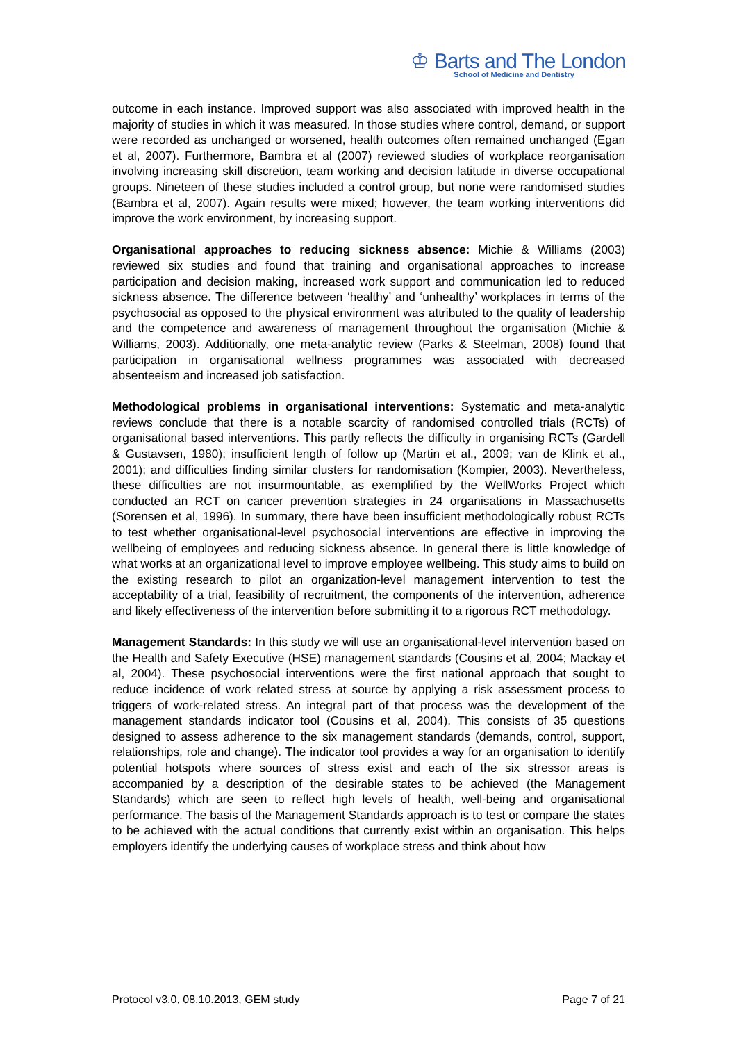♔ Barts and The London
School of Medicine and Dentistry
outcome in each instance. Improved support was also associated with improved health in the majority of studies in which it was measured. In those studies where control, demand, or support were recorded as unchanged or worsened, health outcomes often remained unchanged (Egan et al, 2007). Furthermore, Bambra et al (2007) reviewed studies of workplace reorganisation involving increasing skill discretion, team working and decision latitude in diverse occupational groups. Nineteen of these studies included a control group, but none were randomised studies (Bambra et al, 2007). Again results were mixed; however, the team working interventions did improve the work environment, by increasing support.
Organisational approaches to reducing sickness absence: Michie & Williams (2003) reviewed six studies and found that training and organisational approaches to increase participation and decision making, increased work support and communication led to reduced sickness absence. The difference between ‘healthy’ and ‘unhealthy’ workplaces in terms of the psychosocial as opposed to the physical environment was attributed to the quality of leadership and the competence and awareness of management throughout the organisation (Michie & Williams, 2003). Additionally, one meta-analytic review (Parks & Steelman, 2008) found that participation in organisational wellness programmes was associated with decreased absenteeism and increased job satisfaction.
Methodological problems in organisational interventions: Systematic and meta-analytic reviews conclude that there is a notable scarcity of randomised controlled trials (RCTs) of organisational based interventions. This partly reflects the difficulty in organising RCTs (Gardell & Gustavsen, 1980); insufficient length of follow up (Martin et al., 2009; van de Klink et al., 2001); and difficulties finding similar clusters for randomisation (Kompier, 2003). Nevertheless, these difficulties are not insurmountable, as exemplified by the WellWorks Project which conducted an RCT on cancer prevention strategies in 24 organisations in Massachusetts (Sorensen et al, 1996). In summary, there have been insufficient methodologically robust RCTs to test whether organisational-level psychosocial interventions are effective in improving the wellbeing of employees and reducing sickness absence. In general there is little knowledge of what works at an organizational level to improve employee wellbeing. This study aims to build on the existing research to pilot an organization-level management intervention to test the acceptability of a trial, feasibility of recruitment, the components of the intervention, adherence and likely effectiveness of the intervention before submitting it to a rigorous RCT methodology.
Management Standards: In this study we will use an organisational-level intervention based on the Health and Safety Executive (HSE) management standards (Cousins et al, 2004; Mackay et al, 2004). These psychosocial interventions were the first national approach that sought to reduce incidence of work related stress at source by applying a risk assessment process to triggers of work-related stress. An integral part of that process was the development of the management standards indicator tool (Cousins et al, 2004). This consists of 35 questions designed to assess adherence to the six management standards (demands, control, support, relationships, role and change). The indicator tool provides a way for an organisation to identify potential hotspots where sources of stress exist and each of the six stressor areas is accompanied by a description of the desirable states to be achieved (the Management Standards) which are seen to reflect high levels of health, well-being and organisational performance. The basis of the Management Standards approach is to test or compare the states to be achieved with the actual conditions that currently exist within an organisation. This helps employers identify the underlying causes of workplace stress and think about how
Protocol v3.0, 08.10.2013, GEM study Page 7 of 21